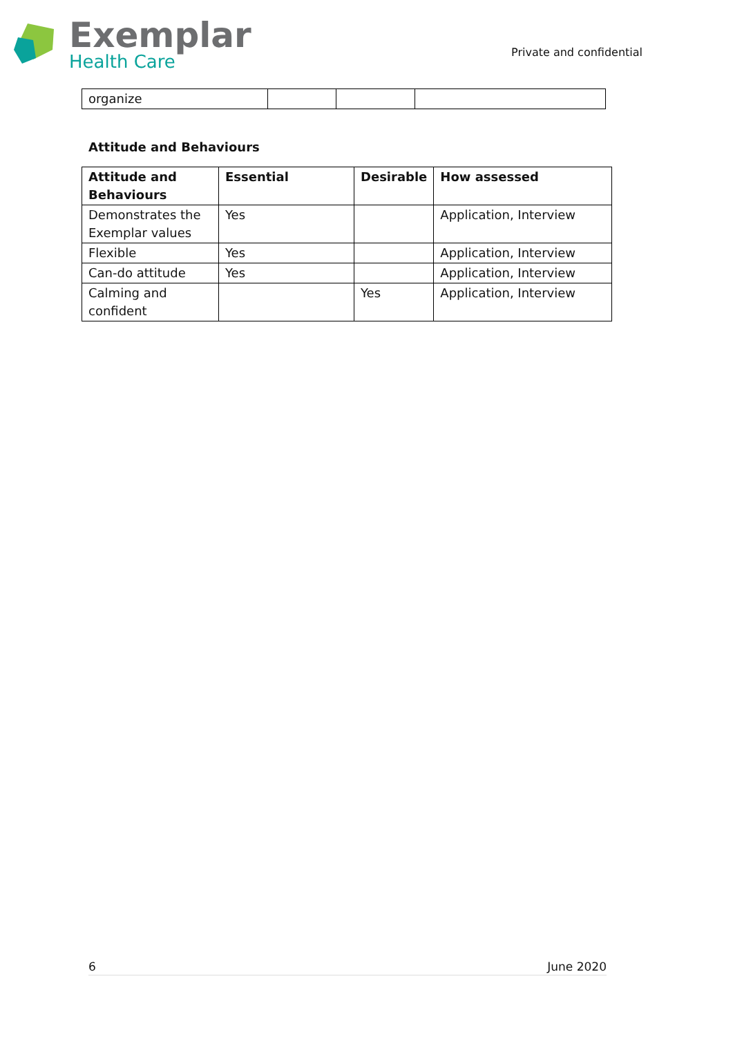Exemplar
Health Care
Private and confidential
| organize | | | |
Attitude and Behaviours
| Attitude and Behaviours | Essential | Desirable | How assessed |
| --- | --- | --- | --- |
| Demonstrates the Exemplar values | Yes | | Application, Interview |
| Flexible | Yes | | Application, Interview |
| Can-do attitude | Yes | | Application, Interview |
| Calming and confident | | Yes | Application, Interview |
6 June 2020